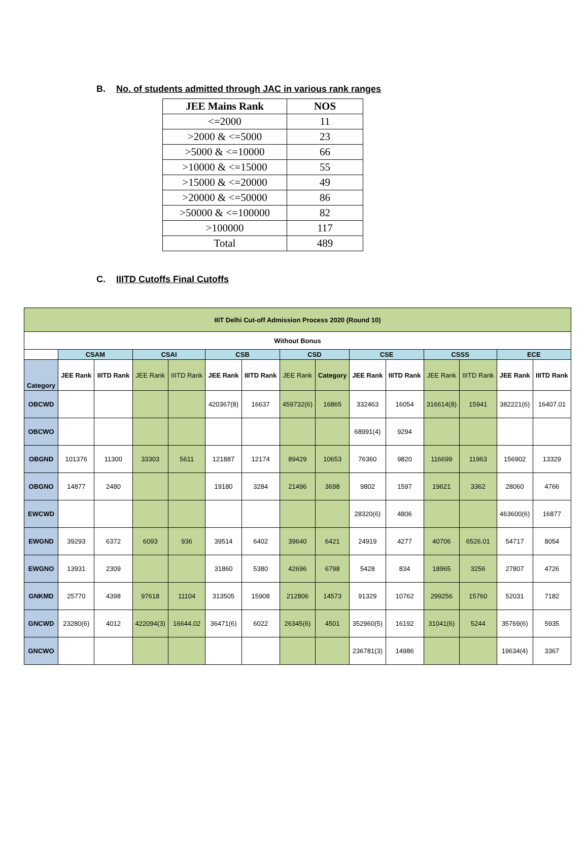B. No. of students admitted through JAC in various rank ranges
| JEE Mains Rank | NOS |
| --- | --- |
| <=2000 | 11 |
| >2000 & <=5000 | 23 |
| >5000 & <=10000 | 66 |
| >10000 & <=15000 | 55 |
| >15000 & <=20000 | 49 |
| >20000 & <=50000 | 86 |
| >50000 & <=100000 | 82 |
| >100000 | 117 |
| Total | 489 |
C. IIITD Cutoffs Final Cutoffs
| IIIT Delhi Cut-off Admission Process 2020 (Round 10) | | | | | | | | | | | | | | |
| --- | --- | --- | --- | --- | --- | --- | --- | --- | --- | --- | --- | --- | --- | --- |
| Without Bonus | | | | | | | | | | | | | | |
| | CSAM | | CSAI | | CSB | | CSD | | CSE | | CSSS | | ECE | |
| Category | JEE Rank | IIITD Rank | JEE Rank | IIITD Rank | JEE Rank | IIITD Rank | JEE Rank | Category | JEE Rank | IIITD Rank | JEE Rank | IIITD Rank | JEE Rank | IIITD Rank |
| OBCWD | | | | | 420367(8) | 16637 | 459732(6) | 16865 | 332463 | 16054 | 316614(8) | 15941 | 382221(6) | 16407.01 |
| OBCWO | | | | | | | | | 68991(4) | 9294 | | | | |
| OBGND | 101376 | 11300 | 33303 | 5611 | 121887 | 12174 | 89429 | 10653 | 76360 | 9820 | 116699 | 11963 | 156902 | 13329 |
| OBGNO | 14877 | 2480 | | | 19180 | 3284 | 21496 | 3698 | 9802 | 1597 | 19621 | 3362 | 28060 | 4766 |
| EWCWD | | | | | | | | | 28320(6) | 4806 | | | 463600(6) | 16877 |
| EWGND | 39293 | 6372 | 6093 | 936 | 39514 | 6402 | 39640 | 6421 | 24919 | 4277 | 40706 | 6526.01 | 54717 | 8054 |
| EWGNO | 13931 | 2309 | | | 31860 | 5380 | 42696 | 6798 | 5428 | 834 | 18965 | 3256 | 27807 | 4726 |
| GNKMD | 25770 | 4398 | 97618 | 11104 | 313505 | 15908 | 212806 | 14573 | 91329 | 10762 | 299256 | 15760 | 52031 | 7182 |
| GNCWD | 23280(6) | 4012 | 422094(3) | 16644.02 | 36471(6) | 6022 | 26345(6) | 4501 | 352960(5) | 16192 | 31041(6) | 5244 | 35769(6) | 5935 |
| GNCWO | | | | | | | | | 236781(3) | 14986 | | | 19634(4) | 3367 |